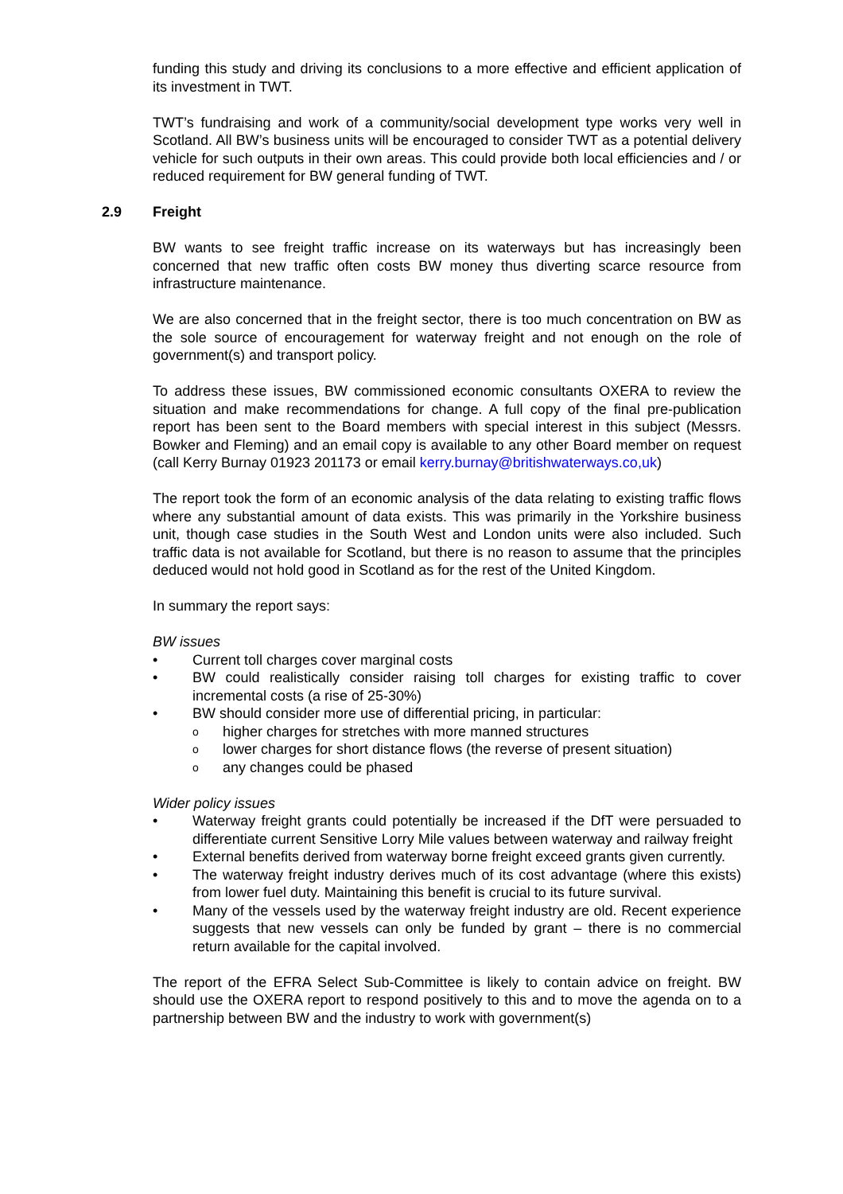funding this study and driving its conclusions to a more effective and efficient application of its investment in TWT.
TWT’s fundraising and work of a community/social development type works very well in Scotland. All BW’s business units will be encouraged to consider TWT as a potential delivery vehicle for such outputs in their own areas. This could provide both local efficiencies and / or reduced requirement for BW general funding of TWT.
2.9 Freight
BW wants to see freight traffic increase on its waterways but has increasingly been concerned that new traffic often costs BW money thus diverting scarce resource from infrastructure maintenance.
We are also concerned that in the freight sector, there is too much concentration on BW as the sole source of encouragement for waterway freight and not enough on the role of government(s) and transport policy.
To address these issues, BW commissioned economic consultants OXERA to review the situation and make recommendations for change. A full copy of the final pre-publication report has been sent to the Board members with special interest in this subject (Messrs. Bowker and Fleming) and an email copy is available to any other Board member on request (call Kerry Burnay 01923 201173 or email kerry.burnay@britishwaterways.co,uk)
The report took the form of an economic analysis of the data relating to existing traffic flows where any substantial amount of data exists. This was primarily in the Yorkshire business unit, though case studies in the South West and London units were also included. Such traffic data is not available for Scotland, but there is no reason to assume that the principles deduced would not hold good in Scotland as for the rest of the United Kingdom.
In summary the report says:
BW issues
Current toll charges cover marginal costs
BW could realistically consider raising toll charges for existing traffic to cover incremental costs (a rise of 25-30%)
BW should consider more use of differential pricing, in particular:
higher charges for stretches with more manned structures
lower charges for short distance flows (the reverse of present situation)
any changes could be phased
Wider policy issues
Waterway freight grants could potentially be increased if the DfT were persuaded to differentiate current Sensitive Lorry Mile values between waterway and railway freight
External benefits derived from waterway borne freight exceed grants given currently.
The waterway freight industry derives much of its cost advantage (where this exists) from lower fuel duty. Maintaining this benefit is crucial to its future survival.
Many of the vessels used by the waterway freight industry are old. Recent experience suggests that new vessels can only be funded by grant – there is no commercial return available for the capital involved.
The report of the EFRA Select Sub-Committee is likely to contain advice on freight. BW should use the OXERA report to respond positively to this and to move the agenda on to a partnership between BW and the industry to work with government(s)